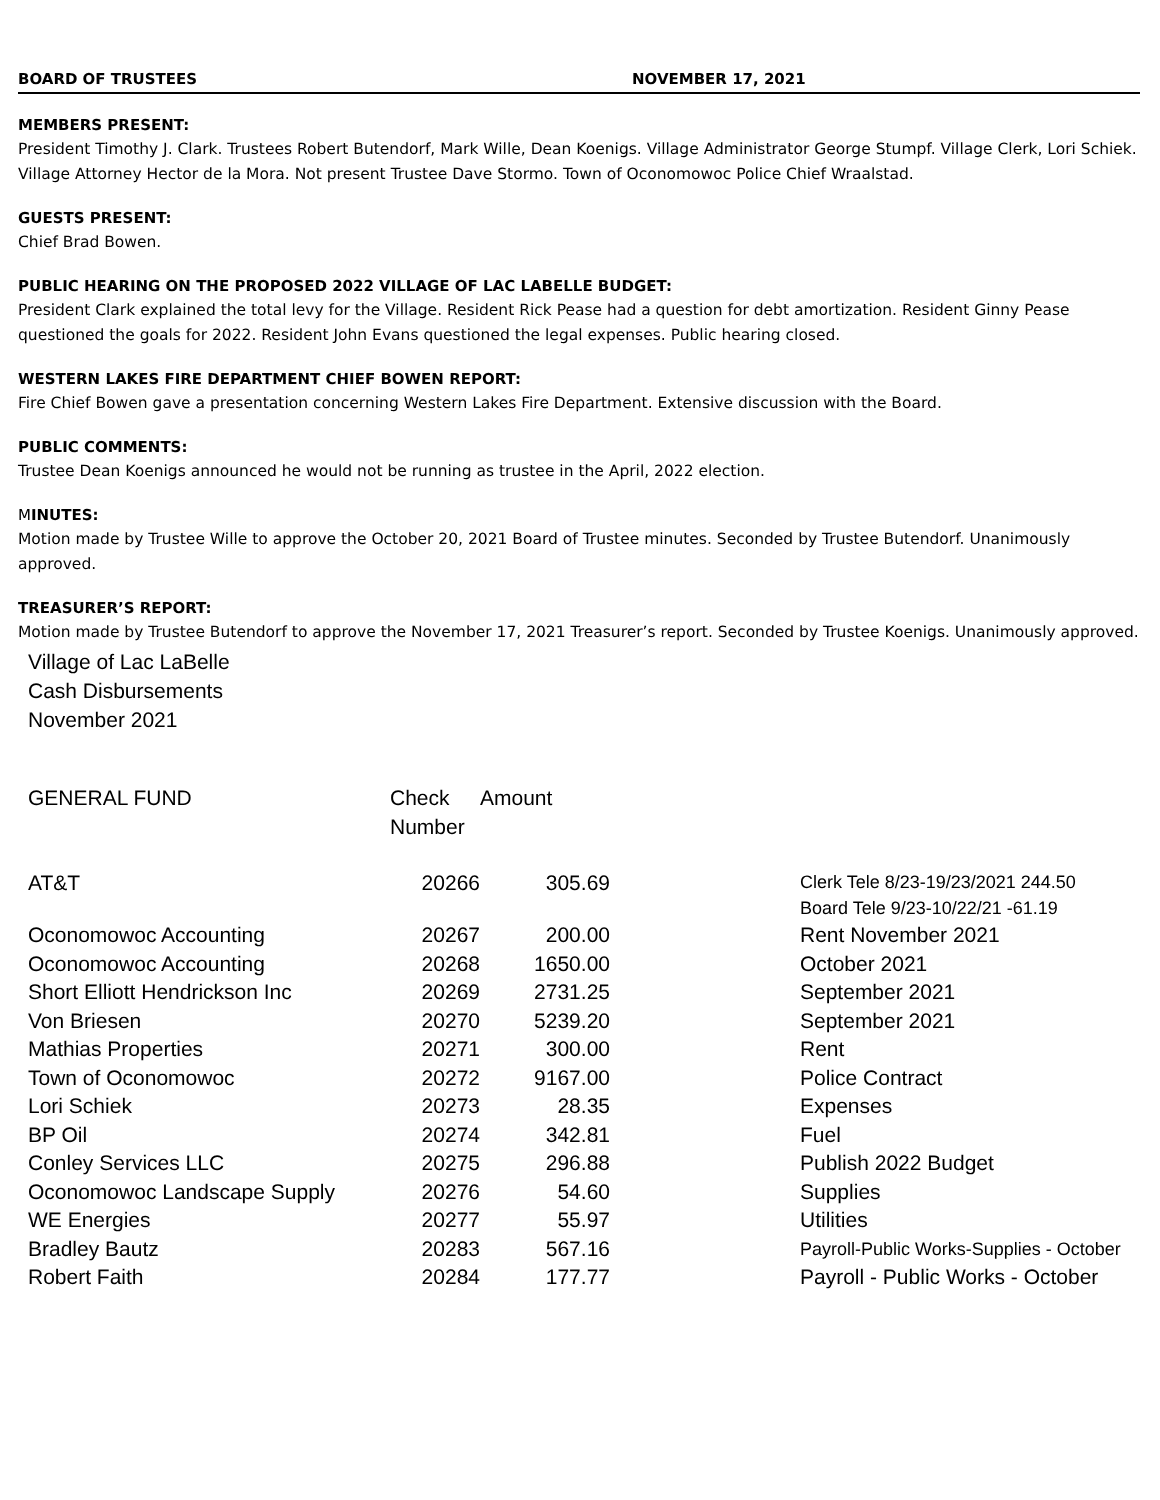BOARD OF TRUSTEES NOVEMBER 17, 2021
MEMBERS PRESENT:
President Timothy J. Clark. Trustees Robert Butendorf, Mark Wille, Dean Koenigs. Village Administrator George Stumpf. Village Clerk, Lori Schiek. Village Attorney Hector de la Mora. Not present Trustee Dave Stormo. Town of Oconomowoc Police Chief Wraalstad.
GUESTS PRESENT:
Chief Brad Bowen.
PUBLIC HEARING ON THE PROPOSED 2022 VILLAGE OF LAC LABELLE BUDGET:
President Clark explained the total levy for the Village. Resident Rick Pease had a question for debt amortization. Resident Ginny Pease questioned the goals for 2022. Resident John Evans questioned the legal expenses. Public hearing closed.
WESTERN LAKES FIRE DEPARTMENT CHIEF BOWEN REPORT:
Fire Chief Bowen gave a presentation concerning Western Lakes Fire Department. Extensive discussion with the Board.
PUBLIC COMMENTS:
Trustee Dean Koenigs announced he would not be running as trustee in the April, 2022 election.
MINUTES:
Motion made by Trustee Wille to approve the October 20, 2021 Board of Trustee minutes. Seconded by Trustee Butendorf. Unanimously approved.
TREASURER’S REPORT:
Motion made by Trustee Butendorf to approve the November 17, 2021 Treasurer’s report. Seconded by Trustee Koenigs. Unanimously approved.
Village of Lac LaBelle
Cash Disbursements
November 2021
| GENERAL FUND | Check Number | Amount | | |
| --- | --- | --- | --- | --- |
| AT&T | 20266 | 305.69 | | Clerk Tele 8/23-19/23/2021 244.50 Board Tele 9/23-10/22/21 -61.19 |
| Oconomowoc Accounting | 20267 | 200.00 | | Rent November 2021 |
| Oconomowoc Accounting | 20268 | 1650.00 | | October 2021 |
| Short Elliott Hendrickson Inc | 20269 | 2731.25 | | September 2021 |
| Von Briesen | 20270 | 5239.20 | | September 2021 |
| Mathias Properties | 20271 | 300.00 | | Rent |
| Town of Oconomowoc | 20272 | 9167.00 | | Police Contract |
| Lori Schiek | 20273 | 28.35 | | Expenses |
| BP Oil | 20274 | 342.81 | | Fuel |
| Conley Services LLC | 20275 | 296.88 | | Publish 2022 Budget |
| Oconomowoc Landscape Supply | 20276 | 54.60 | | Supplies |
| WE Energies | 20277 | 55.97 | | Utilities |
| Bradley Bautz | 20283 | 567.16 | | Payroll-Public Works-Supplies - October |
| Robert Faith | 20284 | 177.77 | | Payroll - Public Works - October |